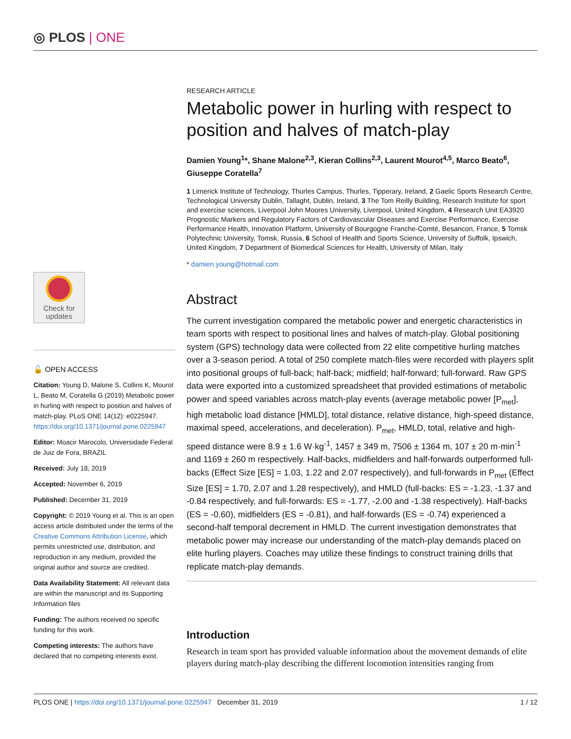◎ PLOS | ONE
Check for
updates
🔓 OPEN ACCESS
Citation: Young D, Malone S, Collins K, Mourot L, Beato M, Coratella G (2019) Metabolic power in hurling with respect to position and halves of match-play. PLoS ONE 14(12): e0225947. https://doi.org/10.1371/journal.pone.0225947
Editor: Moacir Marocolo, Universidade Federal de Juiz de Fora, BRAZIL
Received: July 18, 2019
Accepted: November 6, 2019
Published: December 31, 2019
Copyright: © 2019 Young et al. This is an open access article distributed under the terms of the Creative Commons Attribution License, which permits unrestricted use, distribution, and reproduction in any medium, provided the original author and source are credited.
Data Availability Statement: All relevant data are within the manuscript and its Supporting Information files
Funding: The authors received no specific funding for this work.
Competing interests: The authors have declared that no competing interests exist.
RESEARCH ARTICLE
Metabolic power in hurling with respect to position and halves of match-play
Damien Young<sup>1</sup>*, Shane Malone<sup>2,3</sup>, Kieran Collins<sup>2,3</sup>, Laurent Mourot<sup>4,5</sup>, Marco Beato<sup>6</sup>, Giuseppe Coratella<sup>7</sup>
1 Limerick Institute of Technology, Thurles Campus, Thurles, Tipperary, Ireland, 2 Gaelic Sports Research Centre, Technological University Dublin, Tallaght, Dublin, Ireland, 3 The Tom Reilly Building, Research Institute for sport and exercise sciences, Liverpool John Moores University, Liverpool, United Kingdom, 4 Research Unit EA3920 Prognostic Markers and Regulatory Factors of Cardiovascular Diseases and Exercise Performance, Exercise Performance Health, Innovation Platform, University of Bourgogne Franche-Comté, Besancon, France, 5 Tomsk Polytechnic University, Tomsk, Russia, 6 School of Health and Sports Science, University of Suffolk, Ipswich, United Kingdom, 7 Department of Biomedical Sciences for Health, University of Milan, Italy
* damien.young@hotmail.com
Abstract
The current investigation compared the metabolic power and energetic characteristics in team sports with respect to positional lines and halves of match-play. Global positioning system (GPS) technology data were collected from 22 elite competitive hurling matches over a 3-season period. A total of 250 complete match-files were recorded with players split into positional groups of full-back; half-back; midfield; half-forward; full-forward. Raw GPS data were exported into a customized spreadsheet that provided estimations of metabolic power and speed variables across match-play events (average metabolic power [P<sub>met</sub>], high metabolic load distance [HMLD], total distance, relative distance, high-speed distance, maximal speed, accelerations, and deceleration). P<sub>met</sub>, HMLD, total, relative and high-speed distance were 8.9 ± 1.6 W·kg<sup>-1</sup>, 1457 ± 349 m, 7506 ± 1364 m, 107 ± 20 m·min<sup>-1</sup> and 1169 ± 260 m respectively. Half-backs, midfielders and half-forwards outperformed full-backs (Effect Size [ES] = 1.03, 1.22 and 2.07 respectively), and full-forwards in P<sub>met</sub> (Effect Size [ES] = 1.70, 2.07 and 1.28 respectively), and HMLD (full-backs: ES = -1.23, -1.37 and -0.84 respectively, and full-forwards: ES = -1.77, -2.00 and -1.38 respectively). Half-backs (ES = -0.60), midfielders (ES = -0.81), and half-forwards (ES = -0.74) experienced a second-half temporal decrement in HMLD. The current investigation demonstrates that metabolic power may increase our understanding of the match-play demands placed on elite hurling players. Coaches may utilize these findings to construct training drills that replicate match-play demands.
Introduction
Research in team sport has provided valuable information about the movement demands of elite players during match-play describing the different locomotion intensities ranging from
PLOS ONE | https://doi.org/10.1371/journal.pone.0225947 December 31, 2019 1 / 12